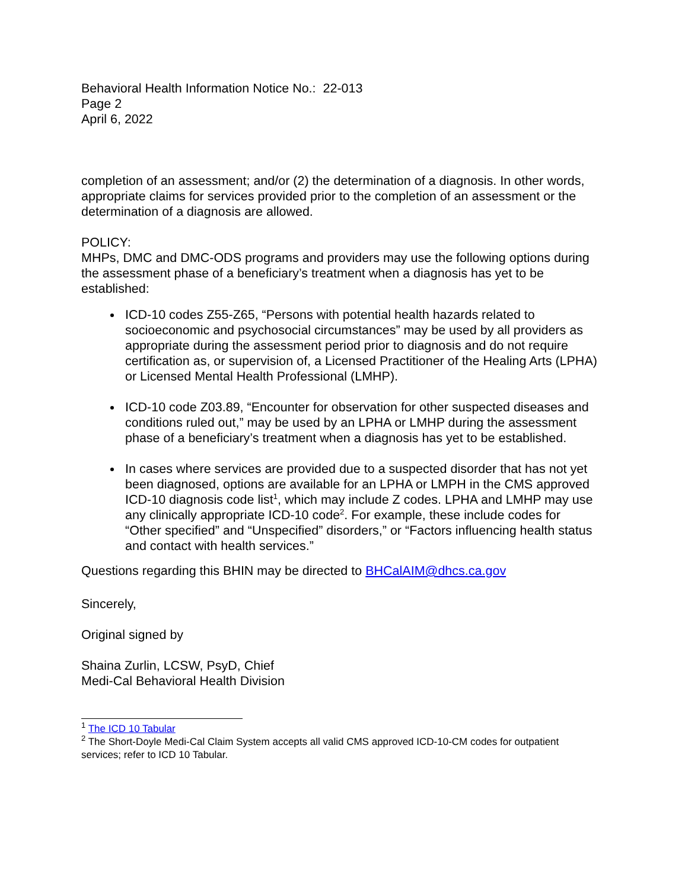Behavioral Health Information Notice No.: 22-013
Page 2
April 6, 2022
completion of an assessment; and/or (2) the determination of a diagnosis. In other words, appropriate claims for services provided prior to the completion of an assessment or the determination of a diagnosis are allowed.
POLICY:
MHPs, DMC and DMC-ODS programs and providers may use the following options during the assessment phase of a beneficiary’s treatment when a diagnosis has yet to be established:
ICD-10 codes Z55-Z65, “Persons with potential health hazards related to socioeconomic and psychosocial circumstances” may be used by all providers as appropriate during the assessment period prior to diagnosis and do not require certification as, or supervision of, a Licensed Practitioner of the Healing Arts (LPHA) or Licensed Mental Health Professional (LMHP).
ICD-10 code Z03.89, “Encounter for observation for other suspected diseases and conditions ruled out,” may be used by an LPHA or LMHP during the assessment phase of a beneficiary’s treatment when a diagnosis has yet to be established.
In cases where services are provided due to a suspected disorder that has not yet been diagnosed, options are available for an LPHA or LMPH in the CMS approved ICD-10 diagnosis code list<sup>1</sup>, which may include Z codes. LPHA and LMHP may use any clinically appropriate ICD-10 code<sup>2</sup>. For example, these include codes for “Other specified” and “Unspecified” disorders,” or “Factors influencing health status and contact with health services.”
Questions regarding this BHIN may be directed to BHCalAIM@dhcs.ca.gov
Sincerely,
Original signed by
Shaina Zurlin, LCSW, PsyD, Chief
Medi-Cal Behavioral Health Division
<sup>1</sup> The ICD 10 Tabular
<sup>2</sup> The Short-Doyle Medi-Cal Claim System accepts all valid CMS approved ICD-10-CM codes for outpatient services; refer to ICD 10 Tabular.